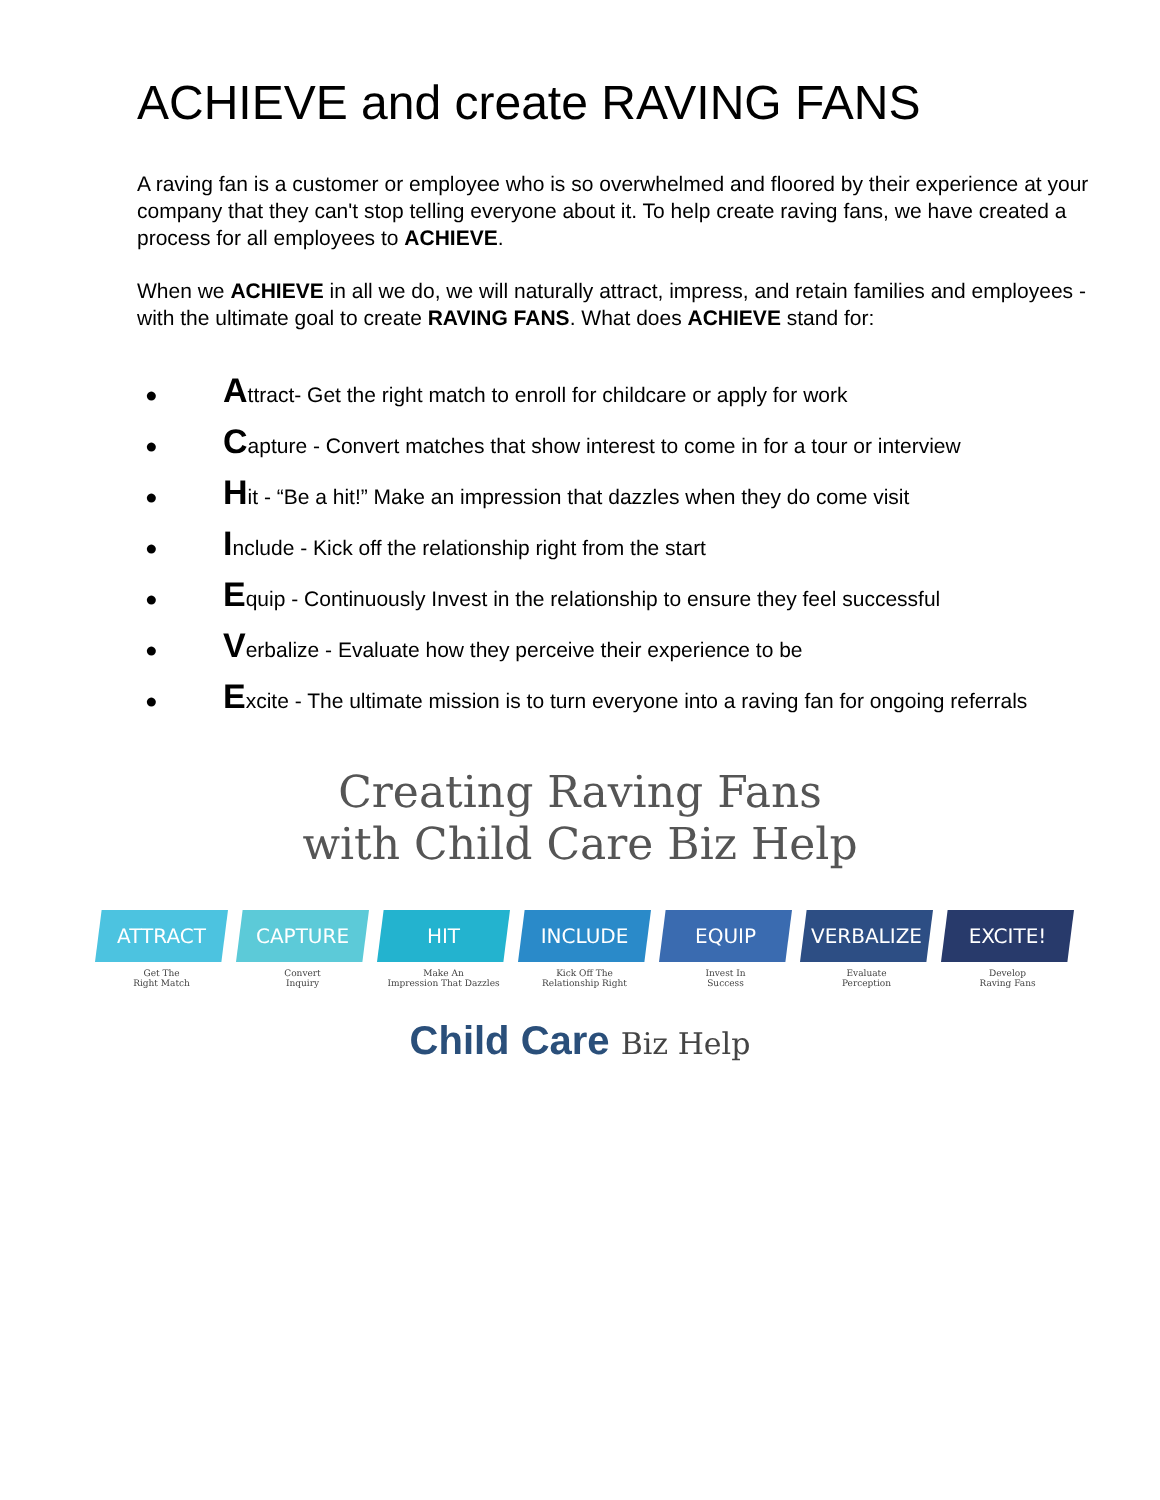ACHIEVE and create RAVING FANS
A raving fan is a customer or employee who is so overwhelmed and floored by their experience at your company that they can't stop telling everyone about it. To help create raving fans, we have created a process for all employees to ACHIEVE.
When we ACHIEVE in all we do, we will naturally attract, impress, and retain families and employees - with the ultimate goal to create RAVING FANS. What does ACHIEVE stand for:
● Attract- Get the right match to enroll for childcare or apply for work
● Capture - Convert matches that show interest to come in for a tour or interview
● Hit - “Be a hit!” Make an impression that dazzles when they do come visit
● Include - Kick off the relationship right from the start
● Equip - Continuously Invest in the relationship to ensure they feel successful
● Verbalize - Evaluate how they perceive their experience to be
● Excite - The ultimate mission is to turn everyone into a raving fan for ongoing referrals
Creating Raving Fans
with Child Care Biz Help
ATTRACT
Get The
Right Match
CAPTURE
Convert
Inquiry
HIT
Make An
Impression That Dazzles
INCLUDE
Kick Off The
Relationship Right
EQUIP
Invest In
Success
VERBALIZE
Evaluate
Perception
EXCITE!
Develop
Raving Fans
Child Care Biz Help